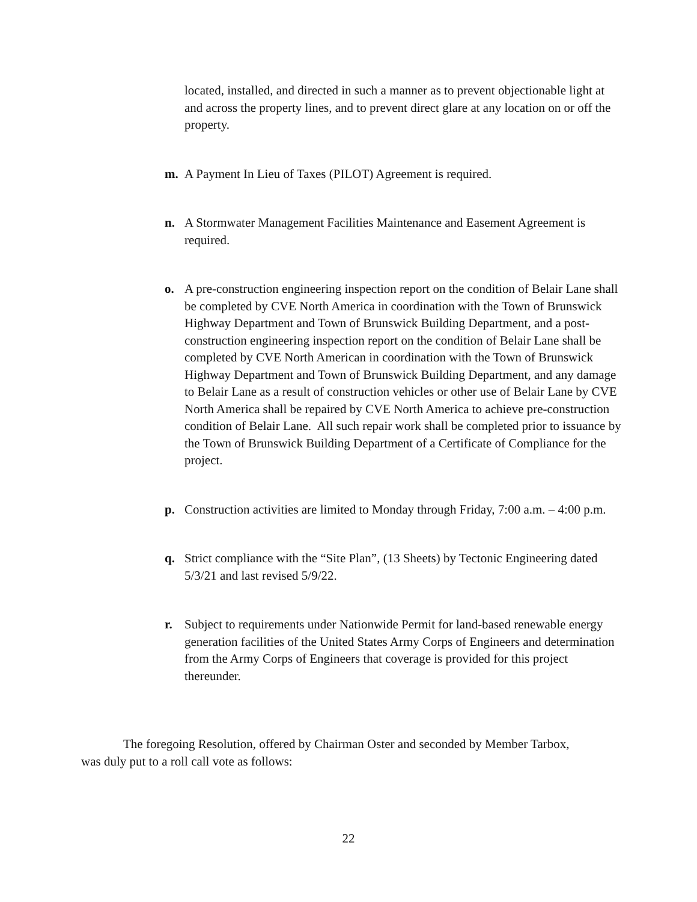located, installed, and directed in such a manner as to prevent objectionable light at and across the property lines, and to prevent direct glare at any location on or off the property.
m. A Payment In Lieu of Taxes (PILOT) Agreement is required.
n. A Stormwater Management Facilities Maintenance and Easement Agreement is required.
o. A pre-construction engineering inspection report on the condition of Belair Lane shall be completed by CVE North America in coordination with the Town of Brunswick Highway Department and Town of Brunswick Building Department, and a post-construction engineering inspection report on the condition of Belair Lane shall be completed by CVE North American in coordination with the Town of Brunswick Highway Department and Town of Brunswick Building Department, and any damage to Belair Lane as a result of construction vehicles or other use of Belair Lane by CVE North America shall be repaired by CVE North America to achieve pre-construction condition of Belair Lane. All such repair work shall be completed prior to issuance by the Town of Brunswick Building Department of a Certificate of Compliance for the project.
p. Construction activities are limited to Monday through Friday, 7:00 a.m. – 4:00 p.m.
q. Strict compliance with the “Site Plan”, (13 Sheets) by Tectonic Engineering dated 5/3/21 and last revised 5/9/22.
r. Subject to requirements under Nationwide Permit for land-based renewable energy generation facilities of the United States Army Corps of Engineers and determination from the Army Corps of Engineers that coverage is provided for this project thereunder.
The foregoing Resolution, offered by Chairman Oster and seconded by Member Tarbox, was duly put to a roll call vote as follows:
22